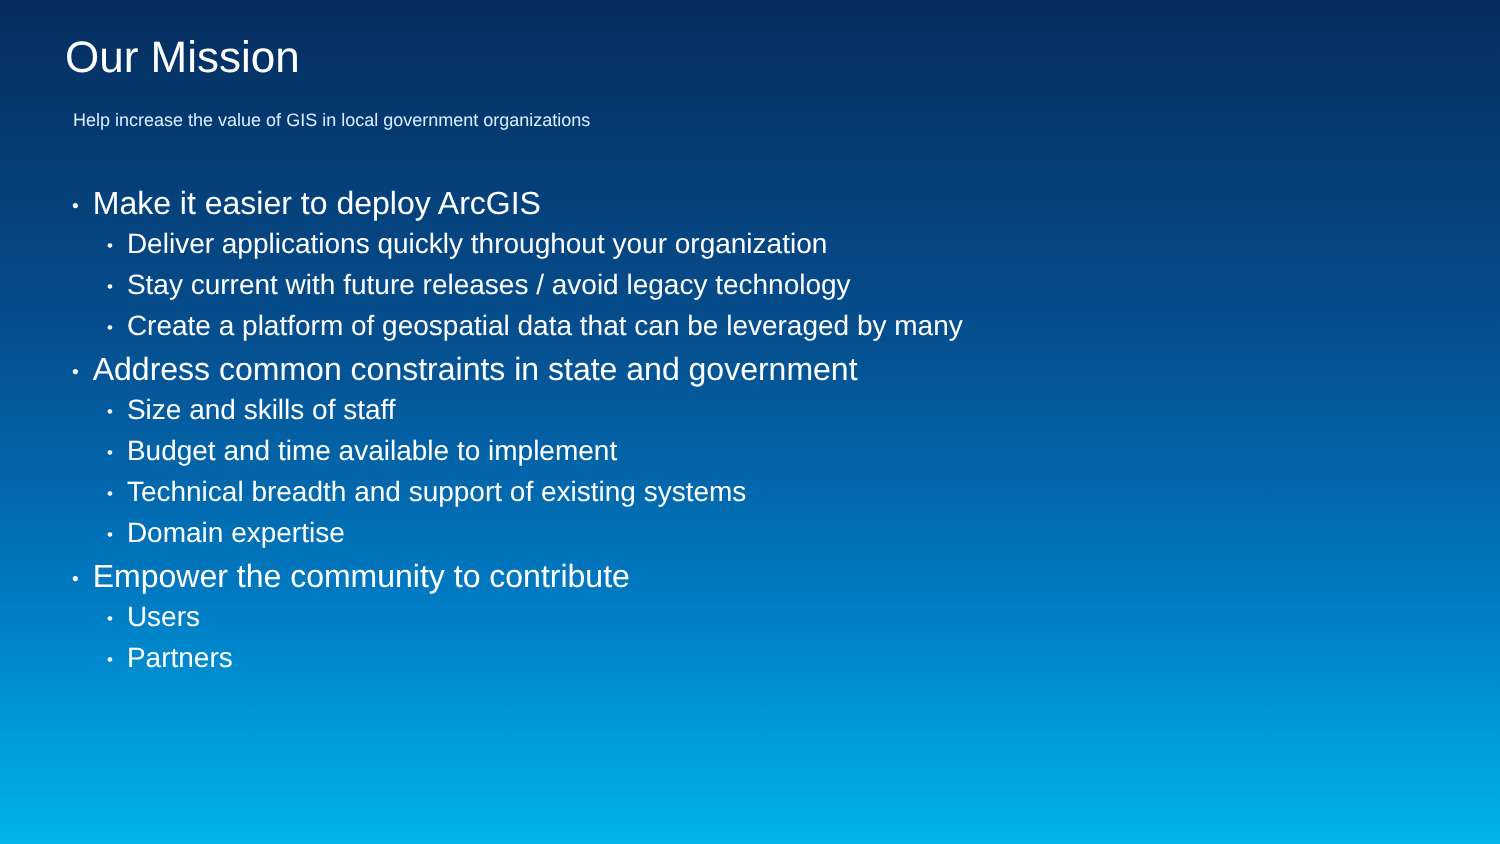Our Mission
Help increase the value of GIS in local government organizations
• Make it easier to deploy ArcGIS
• Deliver applications quickly throughout your organization
• Stay current with future releases / avoid legacy technology
• Create a platform of geospatial data that can be leveraged by many
• Address common constraints in state and government
• Size and skills of staff
• Budget and time available to implement
• Technical breadth and support of existing systems
• Domain expertise
• Empower the community to contribute
• Users
• Partners